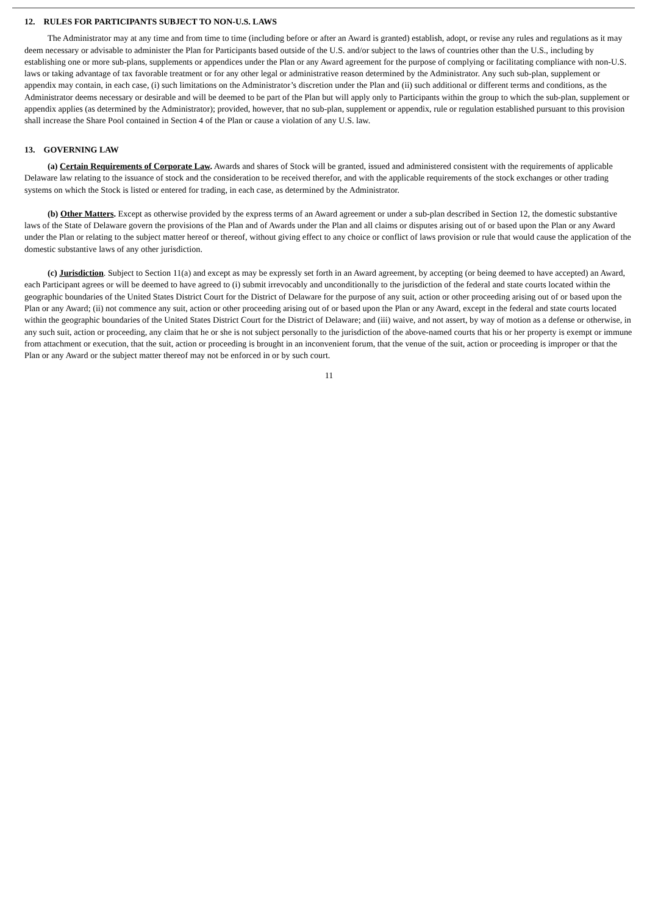12. RULES FOR PARTICIPANTS SUBJECT TO NON-U.S. LAWS
The Administrator may at any time and from time to time (including before or after an Award is granted) establish, adopt, or revise any rules and regulations as it may deem necessary or advisable to administer the Plan for Participants based outside of the U.S. and/or subject to the laws of countries other than the U.S., including by establishing one or more sub-plans, supplements or appendices under the Plan or any Award agreement for the purpose of complying or facilitating compliance with non-U.S. laws or taking advantage of tax favorable treatment or for any other legal or administrative reason determined by the Administrator. Any such sub-plan, supplement or appendix may contain, in each case, (i) such limitations on the Administrator’s discretion under the Plan and (ii) such additional or different terms and conditions, as the Administrator deems necessary or desirable and will be deemed to be part of the Plan but will apply only to Participants within the group to which the sub-plan, supplement or appendix applies (as determined by the Administrator); provided, however, that no sub-plan, supplement or appendix, rule or regulation established pursuant to this provision shall increase the Share Pool contained in Section 4 of the Plan or cause a violation of any U.S. law.
13. GOVERNING LAW
(a) Certain Requirements of Corporate Law. Awards and shares of Stock will be granted, issued and administered consistent with the requirements of applicable Delaware law relating to the issuance of stock and the consideration to be received therefor, and with the applicable requirements of the stock exchanges or other trading systems on which the Stock is listed or entered for trading, in each case, as determined by the Administrator.
(b) Other Matters. Except as otherwise provided by the express terms of an Award agreement or under a sub-plan described in Section 12, the domestic substantive laws of the State of Delaware govern the provisions of the Plan and of Awards under the Plan and all claims or disputes arising out of or based upon the Plan or any Award under the Plan or relating to the subject matter hereof or thereof, without giving effect to any choice or conflict of laws provision or rule that would cause the application of the domestic substantive laws of any other jurisdiction.
(c) Jurisdiction. Subject to Section 11(a) and except as may be expressly set forth in an Award agreement, by accepting (or being deemed to have accepted) an Award, each Participant agrees or will be deemed to have agreed to (i) submit irrevocably and unconditionally to the jurisdiction of the federal and state courts located within the geographic boundaries of the United States District Court for the District of Delaware for the purpose of any suit, action or other proceeding arising out of or based upon the Plan or any Award; (ii) not commence any suit, action or other proceeding arising out of or based upon the Plan or any Award, except in the federal and state courts located within the geographic boundaries of the United States District Court for the District of Delaware; and (iii) waive, and not assert, by way of motion as a defense or otherwise, in any such suit, action or proceeding, any claim that he or she is not subject personally to the jurisdiction of the above-named courts that his or her property is exempt or immune from attachment or execution, that the suit, action or proceeding is brought in an inconvenient forum, that the venue of the suit, action or proceeding is improper or that the Plan or any Award or the subject matter thereof may not be enforced in or by such court.
11